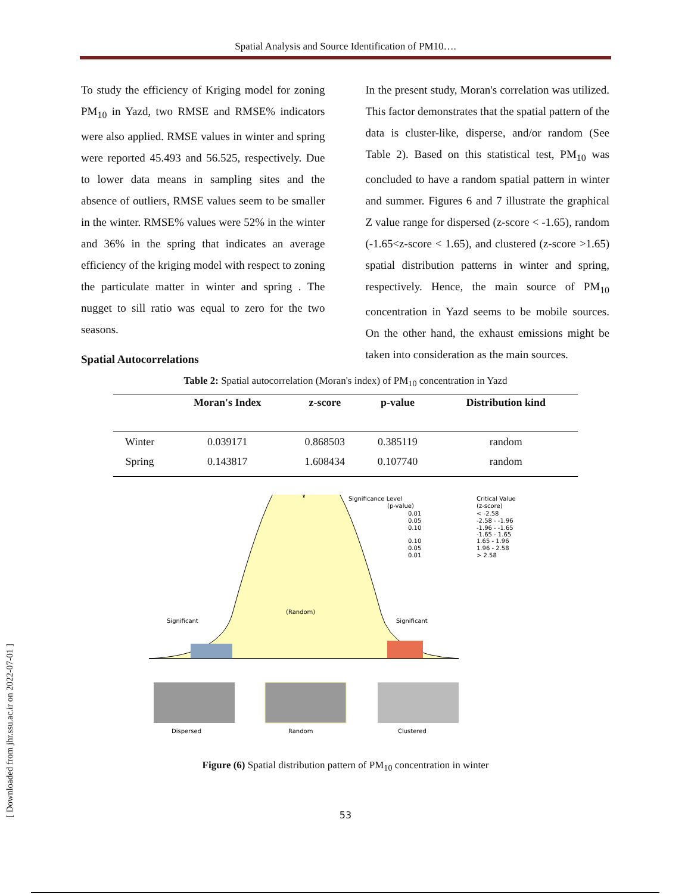Spatial Analysis and Source Identification of PM10….
To study the efficiency of Kriging model for zoning PM<sub>10</sub> in Yazd, two RMSE and RMSE% indicators were also applied. RMSE values in winter and spring were reported 45.493 and 56.525, respectively. Due to lower data means in sampling sites and the absence of outliers, RMSE values seem to be smaller in the winter. RMSE% values were 52% in the winter and 36% in the spring that indicates an average efficiency of the kriging model with respect to zoning the particulate matter in winter and spring . The nugget to sill ratio was equal to zero for the two seasons.
Spatial Autocorrelations
In the present study, Moran's correlation was utilized. This factor demonstrates that the spatial pattern of the data is cluster-like, disperse, and/or random (See Table 2). Based on this statistical test, PM<sub>10</sub> was concluded to have a random spatial pattern in winter and summer. Figures 6 and 7 illustrate the graphical Z value range for dispersed (z-score < -1.65), random (-1.65<z-score < 1.65), and clustered (z-score >1.65) spatial distribution patterns in winter and spring, respectively. Hence, the main source of PM<sub>10</sub> concentration in Yazd seems to be mobile sources. On the other hand, the exhaust emissions might be taken into consideration as the main sources.
Table 2: Spatial autocorrelation (Moran's index) of PM<sub>10</sub> concentration in Yazd
| | Moran's Index | z-score | p-value | Distribution kind |
| --- | --- | --- | --- | --- |
| Winter | 0.039171 | 0.868503 | 0.385119 | random |
| Spring | 0.143817 | 1.608434 | 0.107740 | random |
(Random)
Significant
Significant
Significance Level
(p-value)
0.01
0.05
0.10
0.10
0.05
0.01
Critical Value
(z-score)
< -2.58
-2.58 - -1.96
-1.96 - -1.65
-1.65 - 1.65
1.65 - 1.96
1.96 - 2.58
> 2.58
Dispersed
Random
Clustered
Figure (6) Spatial distribution pattern of PM<sub>10</sub> concentration in winter
53
[ Downloaded from jhr.ssu.ac.ir on 2022-07-01 ]